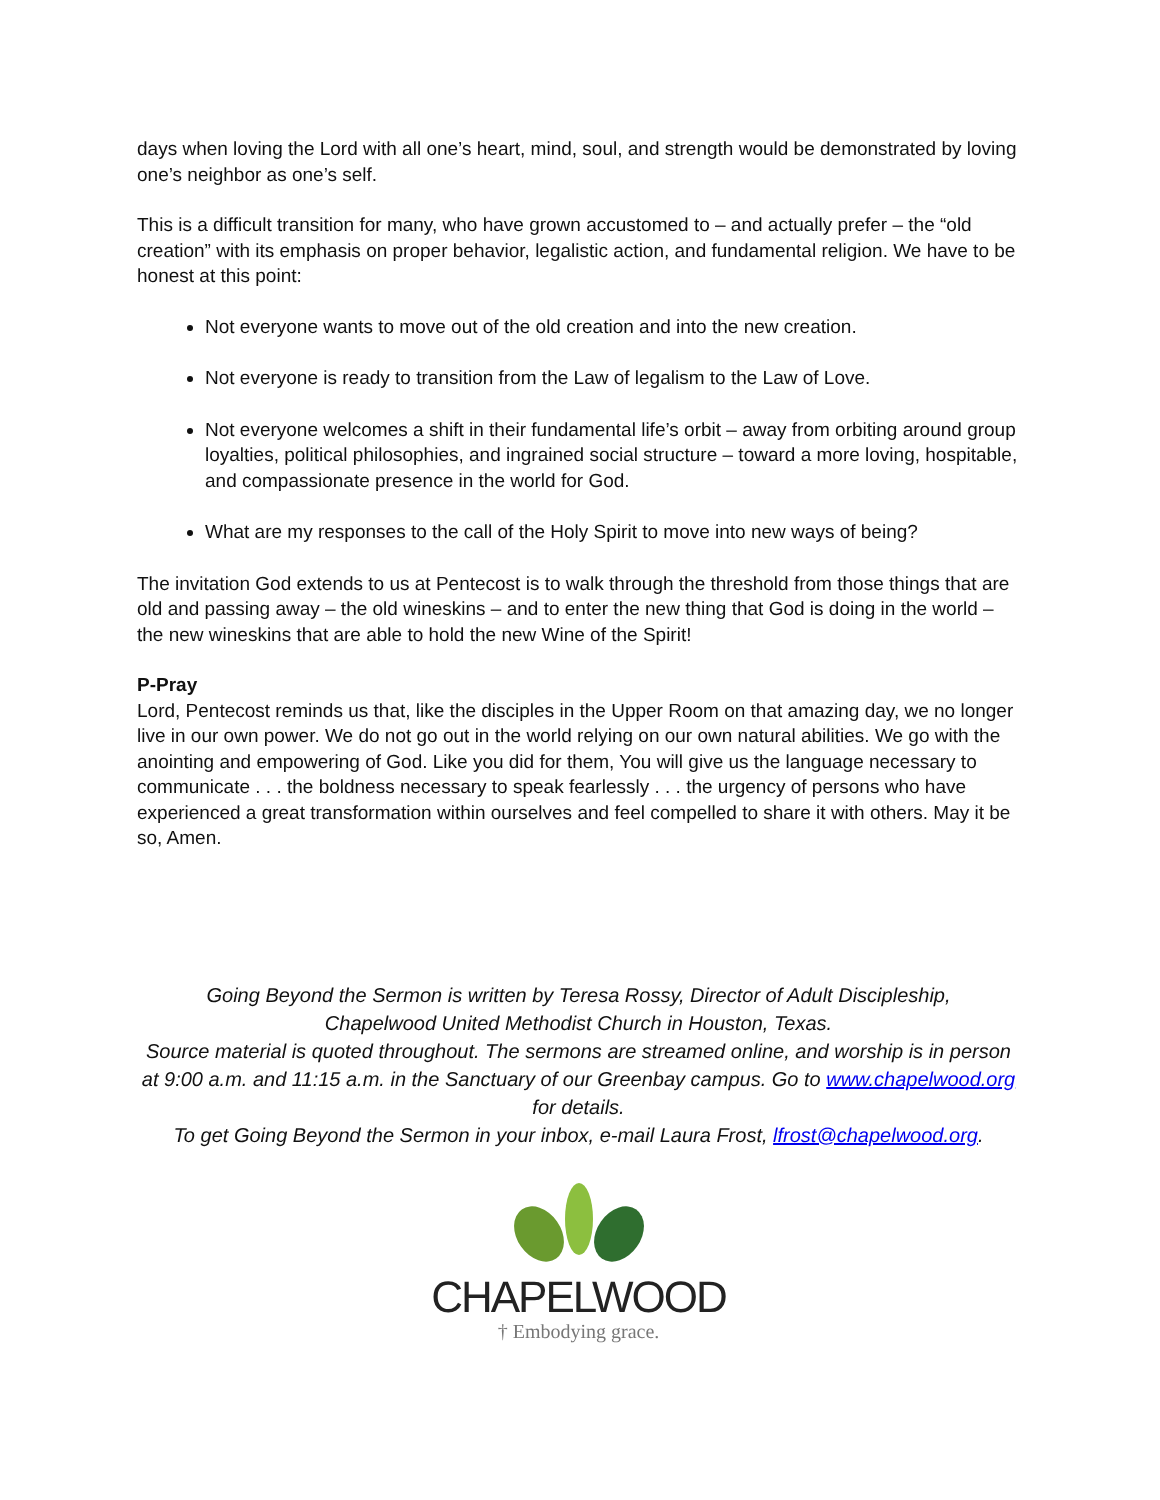days when loving the Lord with all one’s heart, mind, soul, and strength would be demonstrated by loving one’s neighbor as one’s self.
This is a difficult transition for many, who have grown accustomed to – and actually prefer – the “old creation” with its emphasis on proper behavior, legalistic action, and fundamental religion. We have to be honest at this point:
Not everyone wants to move out of the old creation and into the new creation.
Not everyone is ready to transition from the Law of legalism to the Law of Love.
Not everyone welcomes a shift in their fundamental life’s orbit – away from orbiting around group loyalties, political philosophies, and ingrained social structure – toward a more loving, hospitable, and compassionate presence in the world for God.
What are my responses to the call of the Holy Spirit to move into new ways of being?
The invitation God extends to us at Pentecost is to walk through the threshold from those things that are old and passing away – the old wineskins – and to enter the new thing that God is doing in the world – the new wineskins that are able to hold the new Wine of the Spirit!
P-Pray
Lord, Pentecost reminds us that, like the disciples in the Upper Room on that amazing day, we no longer live in our own power. We do not go out in the world relying on our own natural abilities. We go with the anointing and empowering of God. Like you did for them, You will give us the language necessary to communicate . . . the boldness necessary to speak fearlessly . . . the urgency of persons who have experienced a great transformation within ourselves and feel compelled to share it with others. May it be so, Amen.
Going Beyond the Sermon is written by Teresa Rossy, Director of Adult Discipleship,
Chapelwood United Methodist Church in Houston, Texas.
Source material is quoted throughout. The sermons are streamed online, and worship is in person at 9:00 a.m. and 11:15 a.m. in the Sanctuary of our Greenbay campus. Go to www.chapelwood.org for details.
To get Going Beyond the Sermon in your inbox, e-mail Laura Frost, lfrost@chapelwood.org.
CHAPELWOOD
† Embodying grace.